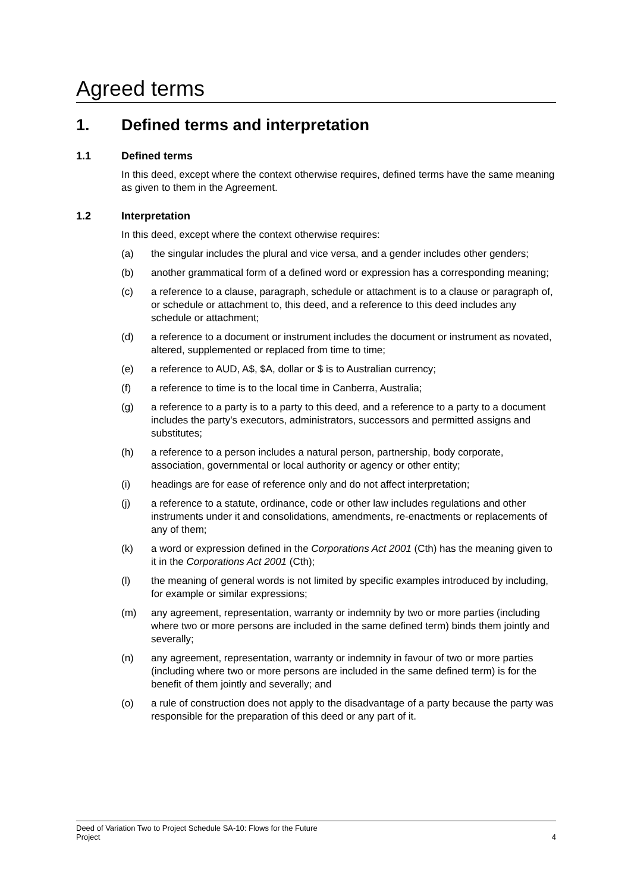Agreed terms
1. Defined terms and interpretation
1.1 Defined terms
In this deed, except where the context otherwise requires, defined terms have the same meaning as given to them in the Agreement.
1.2 Interpretation
In this deed, except where the context otherwise requires:
(a) the singular includes the plural and vice versa, and a gender includes other genders;
(b) another grammatical form of a defined word or expression has a corresponding meaning;
(c) a reference to a clause, paragraph, schedule or attachment is to a clause or paragraph of, or schedule or attachment to, this deed, and a reference to this deed includes any schedule or attachment;
(d) a reference to a document or instrument includes the document or instrument as novated, altered, supplemented or replaced from time to time;
(e) a reference to AUD, A$, $A, dollar or $ is to Australian currency;
(f) a reference to time is to the local time in Canberra, Australia;
(g) a reference to a party is to a party to this deed, and a reference to a party to a document includes the party's executors, administrators, successors and permitted assigns and substitutes;
(h) a reference to a person includes a natural person, partnership, body corporate, association, governmental or local authority or agency or other entity;
(i) headings are for ease of reference only and do not affect interpretation;
(j) a reference to a statute, ordinance, code or other law includes regulations and other instruments under it and consolidations, amendments, re-enactments or replacements of any of them;
(k) a word or expression defined in the Corporations Act 2001 (Cth) has the meaning given to it in the Corporations Act 2001 (Cth);
(l) the meaning of general words is not limited by specific examples introduced by including, for example or similar expressions;
(m) any agreement, representation, warranty or indemnity by two or more parties (including where two or more persons are included in the same defined term) binds them jointly and severally;
(n) any agreement, representation, warranty or indemnity in favour of two or more parties (including where two or more persons are included in the same defined term) is for the benefit of them jointly and severally; and
(o) a rule of construction does not apply to the disadvantage of a party because the party was responsible for the preparation of this deed or any part of it.
Deed of Variation Two to Project Schedule SA-10: Flows for the Future
Project
4